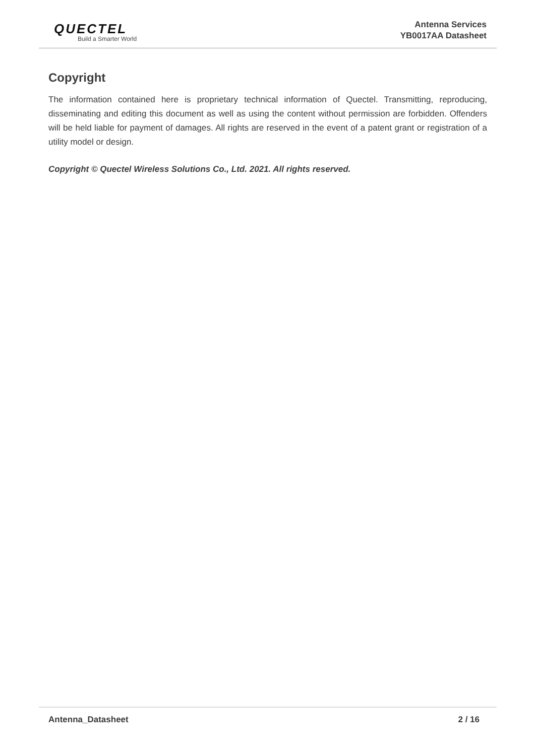QUECTEL
Build a Smarter World
Antenna Services
YB0017AA Datasheet
Copyright
The information contained here is proprietary technical information of Quectel. Transmitting, reproducing, disseminating and editing this document as well as using the content without permission are forbidden. Offenders will be held liable for payment of damages. All rights are reserved in the event of a patent grant or registration of a utility model or design.
Copyright © Quectel Wireless Solutions Co., Ltd. 2021. All rights reserved.
Antenna_Datasheet 2 / 16